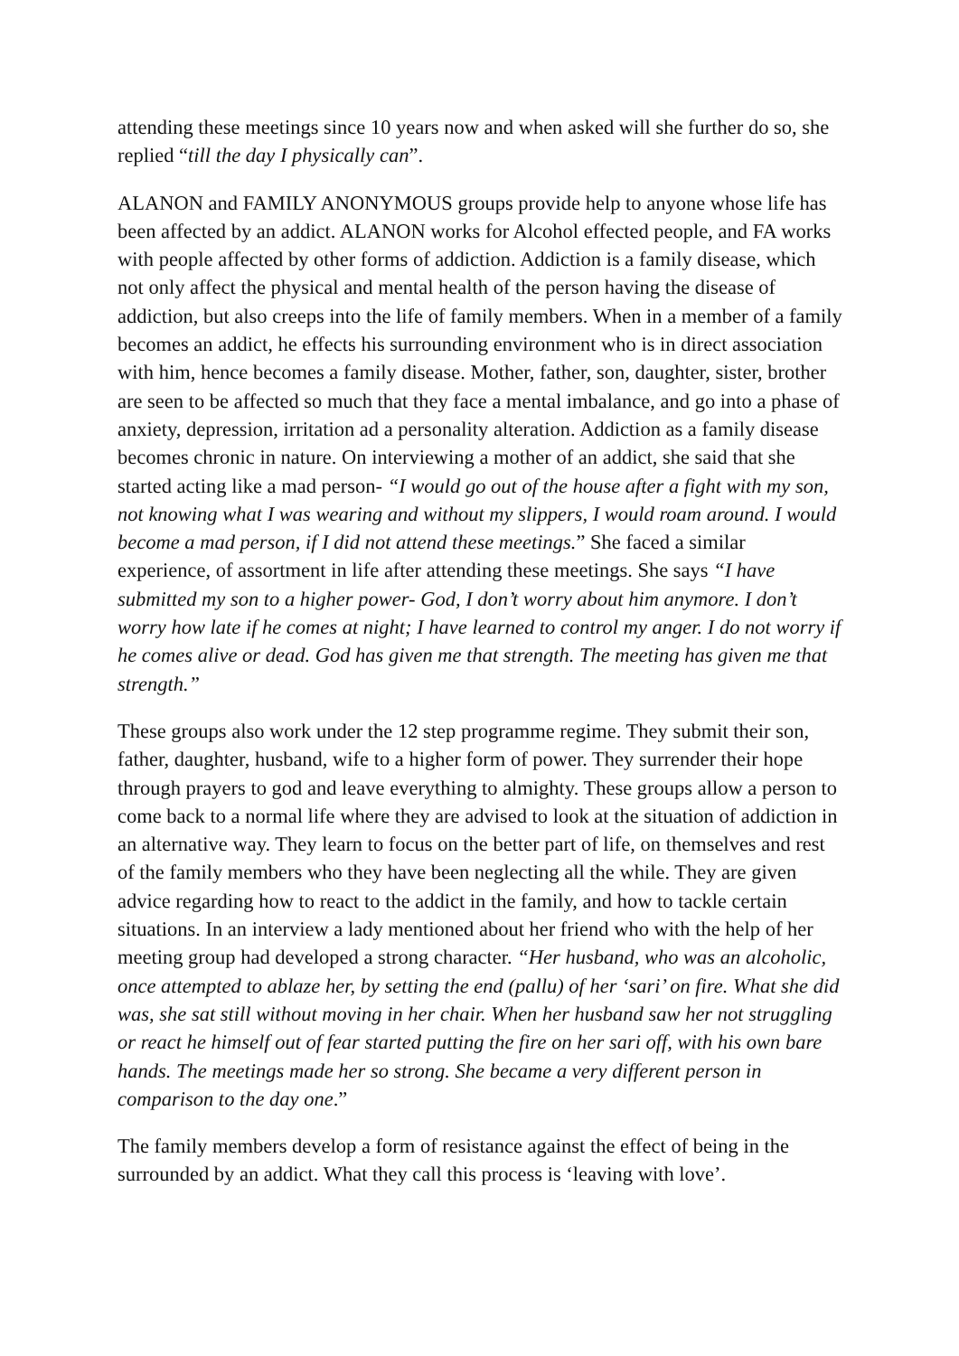attending these meetings since 10 years now and when asked will she further do so, she replied “till the day I physically can”.
ALANON and FAMILY ANONYMOUS groups provide help to anyone whose life has been affected by an addict. ALANON works for Alcohol effected people, and FA works with people affected by other forms of addiction. Addiction is a family disease, which not only affect the physical and mental health of the person having the disease of addiction, but also creeps into the life of family members. When in a member of a family becomes an addict, he effects his surrounding environment who is in direct association with him, hence becomes a family disease. Mother, father, son, daughter, sister, brother are seen to be affected so much that they face a mental imbalance, and go into a phase of anxiety, depression, irritation ad a personality alteration. Addiction as a family disease becomes chronic in nature. On interviewing a mother of an addict, she said that she started acting like a mad person- “I would go out of the house after a fight with my son, not knowing what I was wearing and without my slippers, I would roam around. I would become a mad person, if I did not attend these meetings.” She faced a similar experience, of assortment in life after attending these meetings. She says “I have submitted my son to a higher power- God, I don’t worry about him anymore. I don’t worry how late if he comes at night; I have learned to control my anger. I do not worry if he comes alive or dead. God has given me that strength. The meeting has given me that strength.”
These groups also work under the 12 step programme regime. They submit their son, father, daughter, husband, wife to a higher form of power. They surrender their hope through prayers to god and leave everything to almighty. These groups allow a person to come back to a normal life where they are advised to look at the situation of addiction in an alternative way. They learn to focus on the better part of life, on themselves and rest of the family members who they have been neglecting all the while. They are given advice regarding how to react to the addict in the family, and how to tackle certain situations. In an interview a lady mentioned about her friend who with the help of her meeting group had developed a strong character. “Her husband, who was an alcoholic, once attempted to ablaze her, by setting the end (pallu) of her ‘sari’ on fire. What she did was, she sat still without moving in her chair. When her husband saw her not struggling or react he himself out of fear started putting the fire on her sari off, with his own bare hands. The meetings made her so strong. She became a very different person in comparison to the day one.”
The family members develop a form of resistance against the effect of being in the surrounded by an addict. What they call this process is ‘leaving with love’.